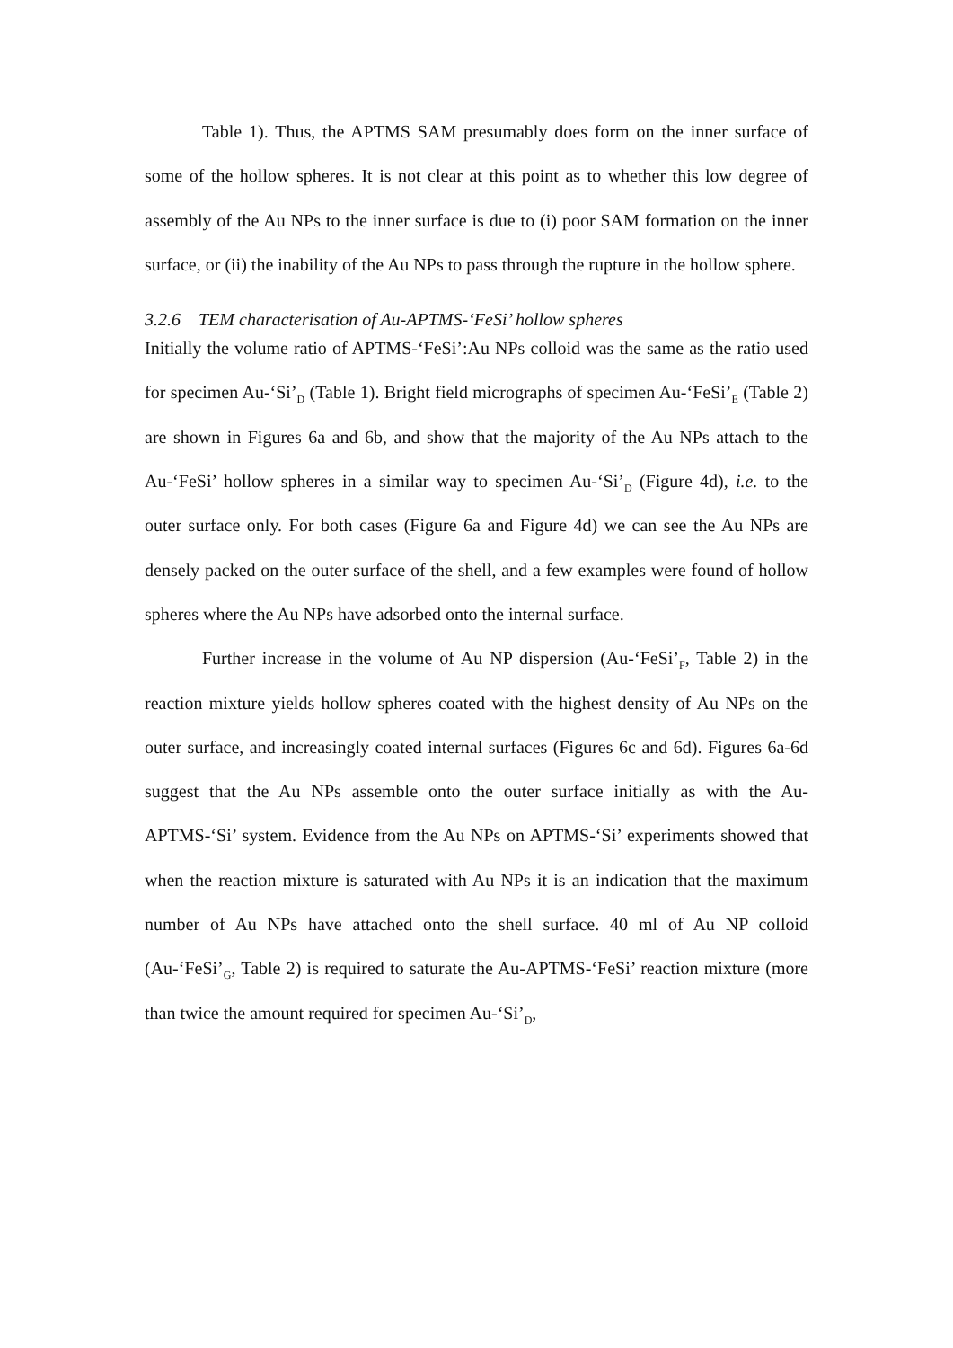Table 1). Thus, the APTMS SAM presumably does form on the inner surface of some of the hollow spheres. It is not clear at this point as to whether this low degree of assembly of the Au NPs to the inner surface is due to (i) poor SAM formation on the inner surface, or (ii) the inability of the Au NPs to pass through the rupture in the hollow sphere.
3.2.6 TEM characterisation of Au-APTMS-‘FeSi’ hollow spheres
Initially the volume ratio of APTMS-‘FeSi’:Au NPs colloid was the same as the ratio used for specimen Au-‘Si’<sub>D</sub> (Table 1). Bright field micrographs of specimen Au-‘FeSi’<sub>E</sub> (Table 2) are shown in Figures 6a and 6b, and show that the majority of the Au NPs attach to the Au-‘FeSi’ hollow spheres in a similar way to specimen Au-‘Si’<sub>D</sub> (Figure 4d), i.e. to the outer surface only. For both cases (Figure 6a and Figure 4d) we can see the Au NPs are densely packed on the outer surface of the shell, and a few examples were found of hollow spheres where the Au NPs have adsorbed onto the internal surface.
Further increase in the volume of Au NP dispersion (Au-‘FeSi’<sub>F</sub>, Table 2) in the reaction mixture yields hollow spheres coated with the highest density of Au NPs on the outer surface, and increasingly coated internal surfaces (Figures 6c and 6d). Figures 6a-6d suggest that the Au NPs assemble onto the outer surface initially as with the Au-APTMS-‘Si’ system. Evidence from the Au NPs on APTMS-‘Si’ experiments showed that when the reaction mixture is saturated with Au NPs it is an indication that the maximum number of Au NPs have attached onto the shell surface. 40 ml of Au NP colloid (Au-‘FeSi’<sub>G</sub>, Table 2) is required to saturate the Au-APTMS-‘FeSi’ reaction mixture (more than twice the amount required for specimen Au-‘Si’<sub>D</sub>,